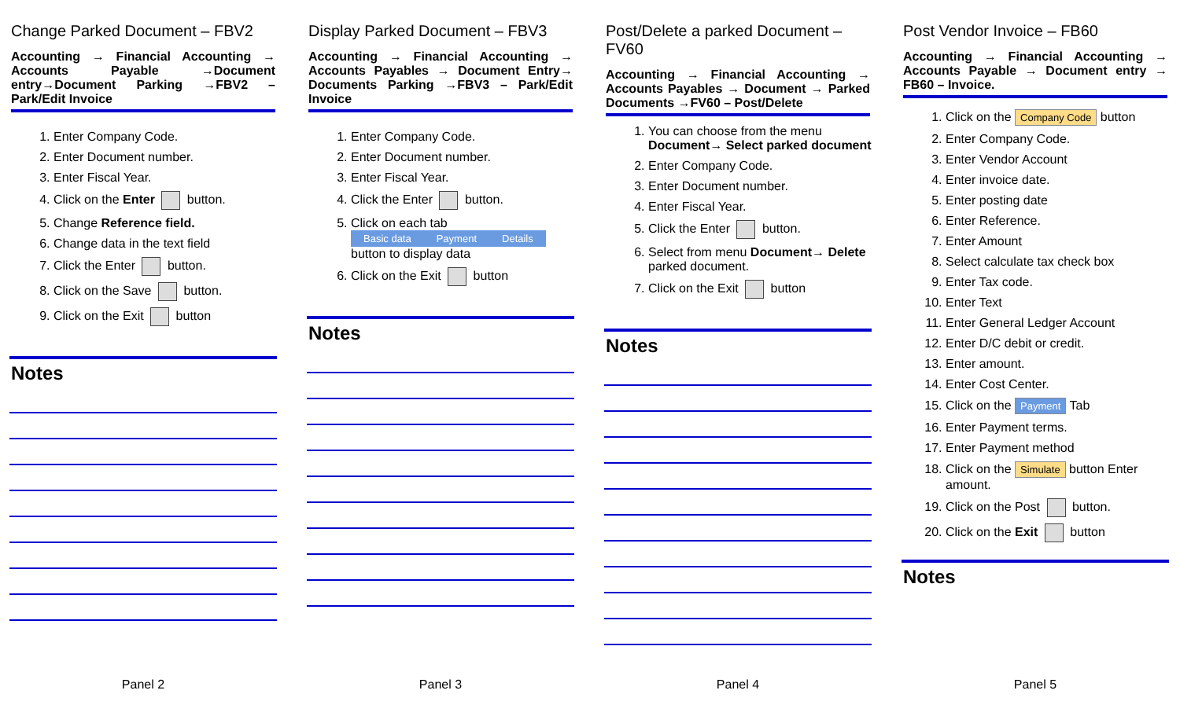Change Parked Document – FBV2
Accounting → Financial Accounting → Accounts Payable →Document entry→Document Parking →FBV2 – Park/Edit Invoice
1. Enter Company Code.
2. Enter Document number.
3. Enter Fiscal Year.
4. Click on the Enter button.
5. Change Reference field.
6. Change data in the text field
7. Click the Enter button.
8. Click on the Save button.
9. Click on the Exit button
Notes
Panel 2
Display Parked Document – FBV3
Accounting → Financial Accounting → Accounts Payables → Document Entry→ Documents Parking →FBV3 – Park/Edit Invoice
1. Enter Company Code.
2. Enter Document number.
3. Enter Fiscal Year.
4. Click the Enter button.
5. Click on each tab
Basic data Payment Details
button to display data
6. Click on the Exit button
Notes
Panel 3
Post/Delete a parked Document – FV60
Accounting → Financial Accounting → Accounts Payables → Document → Parked Documents →FV60 – Post/Delete
1. You can choose from the menu Document→ Select parked document
2. Enter Company Code.
3. Enter Document number.
4. Enter Fiscal Year.
5. Click the Enter button.
6. Select from menu Document→ Delete parked document.
7. Click on the Exit button
Notes
Panel 4
Post Vendor Invoice – FB60
Accounting → Financial Accounting → Accounts Payable → Document entry → FB60 – Invoice.
1. Click on the Company Code button
2. Enter Company Code.
3. Enter Vendor Account
4. Enter invoice date.
5. Enter posting date
6. Enter Reference.
7. Enter Amount
8. Select calculate tax check box
9. Enter Tax code.
10. Enter Text
11. Enter General Ledger Account
12. Enter D/C debit or credit.
13. Enter amount.
14. Enter Cost Center.
15. Click on the Payment Tab
16. Enter Payment terms.
17. Enter Payment method
18. Click on the Simulate button Enter amount.
19. Click on the Post button.
20. Click on the Exit button
Notes
Panel 5